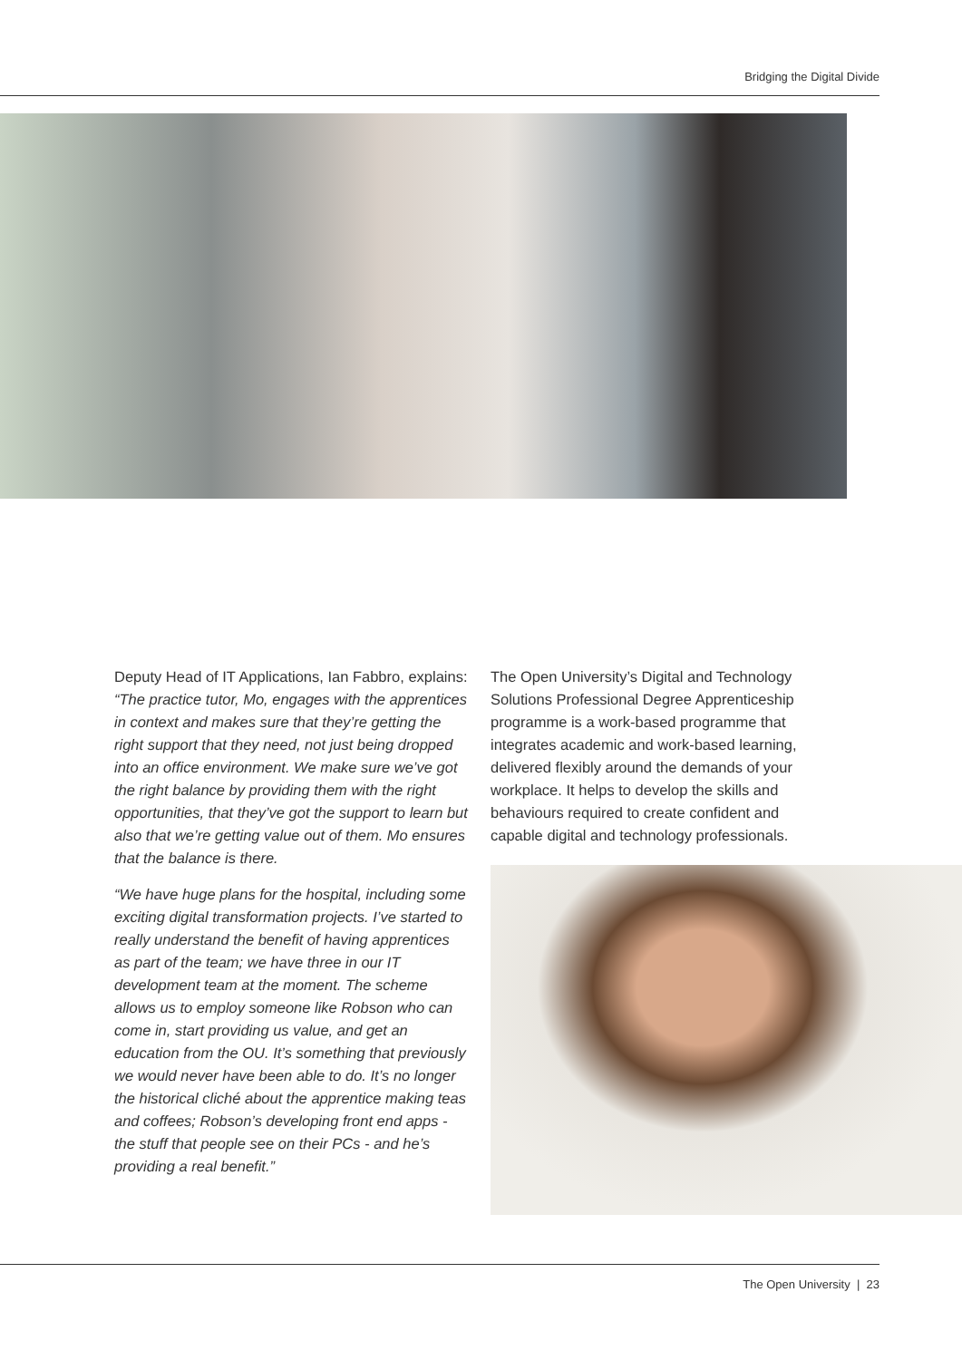Bridging the Digital Divide
Deputy Head of IT Applications, Ian Fabbro, explains: “The practice tutor, Mo, engages with the apprentices in context and makes sure that they’re getting the right support that they need, not just being dropped into an office environment. We make sure we’ve got the right balance by providing them with the right opportunities, that they’ve got the support to learn but also that we’re getting value out of them. Mo ensures that the balance is there.
“We have huge plans for the hospital, including some exciting digital transformation projects. I’ve started to really understand the benefit of having apprentices as part of the team; we have three in our IT development team at the moment. The scheme allows us to employ someone like Robson who can come in, start providing us value, and get an education from the OU. It’s something that previously we would never have been able to do. It’s no longer the historical cliché about the apprentice making teas and coffees; Robson’s developing front end apps - the stuff that people see on their PCs - and he’s providing a real benefit.”
The Open University’s Digital and Technology Solutions Professional Degree Apprenticeship programme is a work-based programme that integrates academic and work-based learning, delivered flexibly around the demands of your workplace. It helps to develop the skills and behaviours required to create confident and capable digital and technology professionals.
The Open University | 23